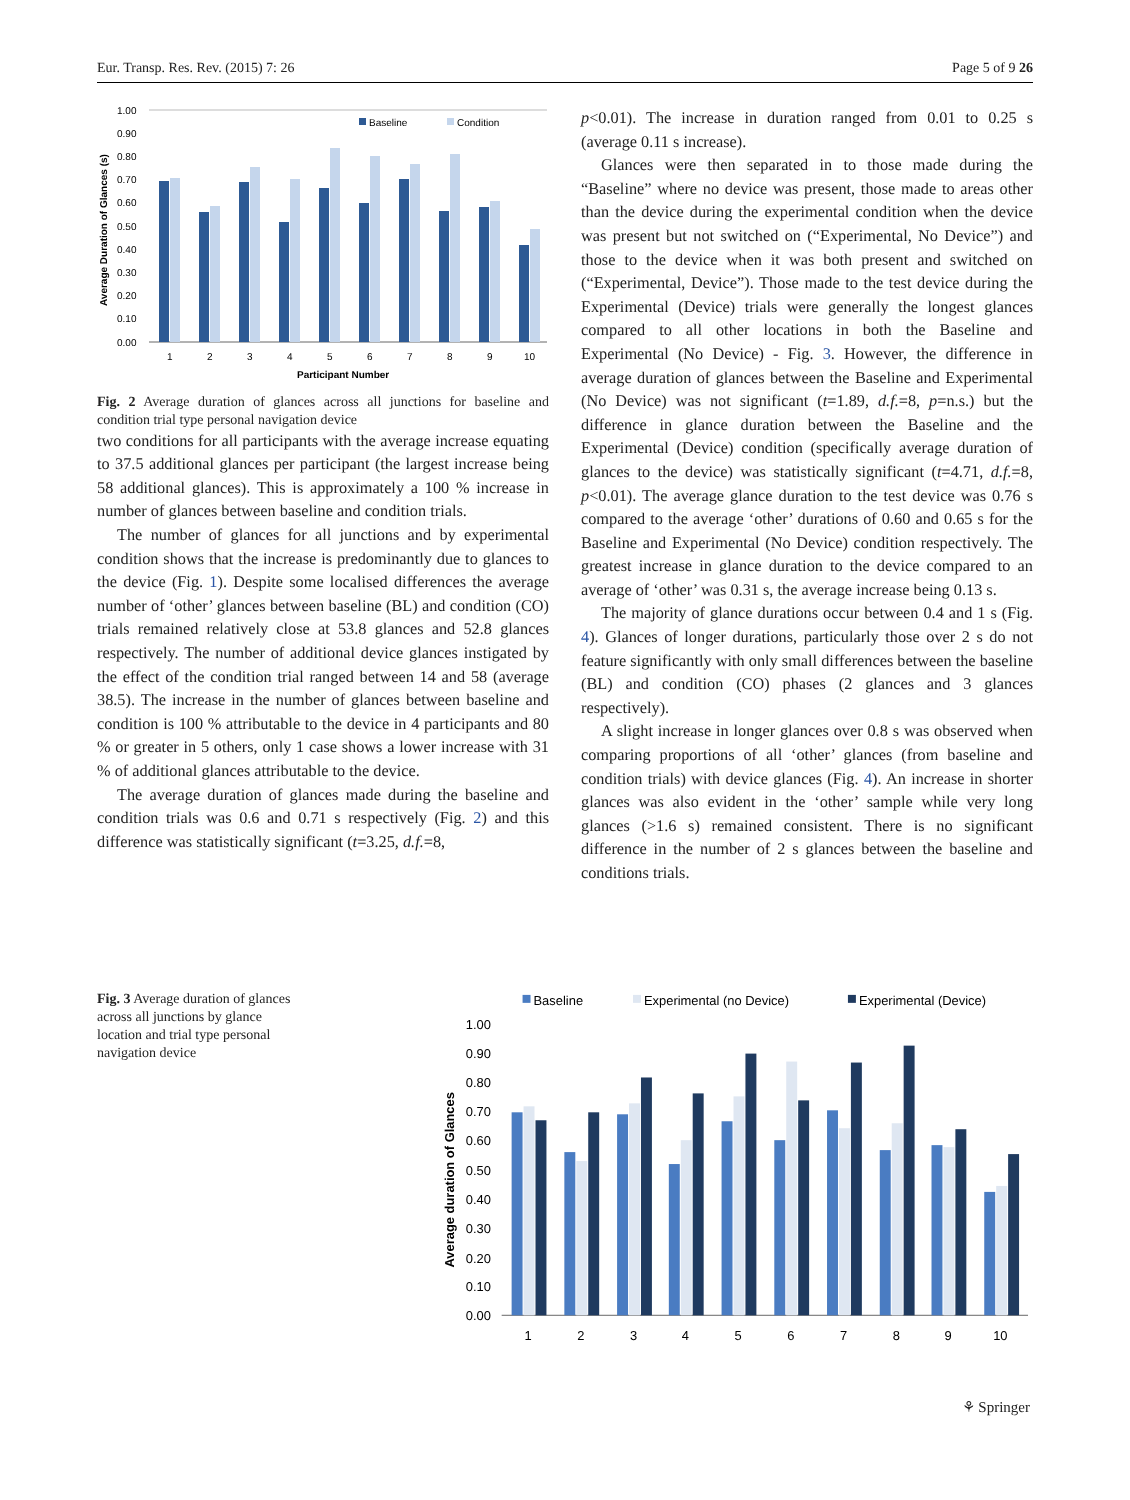Eur. Transp. Res. Rev. (2015) 7: 26 Page 5 of 9 26
1.00
0.90
0.80
0.70
0.60
0.50
0.40
0.30
0.20
0.10
0.00
Average Duration of Glances (s)
Baseline
Condition
1
2
3
4
5
6
7
8
9
10
Participant Number
Fig. 2 Average duration of glances across all junctions for baseline and condition trial type personal navigation device
two conditions for all participants with the average increase equating to 37.5 additional glances per participant (the largest increase being 58 additional glances). This is approximately a 100 % increase in number of glances between baseline and condition trials.
The number of glances for all junctions and by experimental condition shows that the increase is predominantly due to glances to the device (Fig. 1). Despite some localised differences the average number of ‘other’ glances between baseline (BL) and condition (CO) trials remained relatively close at 53.8 glances and 52.8 glances respectively. The number of additional device glances instigated by the effect of the condition trial ranged between 14 and 58 (average 38.5). The increase in the number of glances between baseline and condition is 100 % attributable to the device in 4 participants and 80 % or greater in 5 others, only 1 case shows a lower increase with 31 % of additional glances attributable to the device.
The average duration of glances made during the baseline and condition trials was 0.6 and 0.71 s respectively (Fig. 2) and this difference was statistically significant (t=3.25, d.f.=8,
p<0.01). The increase in duration ranged from 0.01 to 0.25 s (average 0.11 s increase).
Glances were then separated in to those made during the “Baseline” where no device was present, those made to areas other than the device during the experimental condition when the device was present but not switched on (“Experimental, No Device”) and those to the device when it was both present and switched on (“Experimental, Device”). Those made to the test device during the Experimental (Device) trials were generally the longest glances compared to all other locations in both the Baseline and Experimental (No Device) - Fig. 3. However, the difference in average duration of glances between the Baseline and Experimental (No Device) was not significant (t=1.89, d.f.=8, p=n.s.) but the difference in glance duration between the Baseline and the Experimental (Device) condition (specifically average duration of glances to the device) was statistically significant (t=4.71, d.f.=8, p<0.01). The average glance duration to the test device was 0.76 s compared to the average ‘other’ durations of 0.60 and 0.65 s for the Baseline and Experimental (No Device) condition respectively. The greatest increase in glance duration to the device compared to an average of ‘other’ was 0.31 s, the average increase being 0.13 s.
The majority of glance durations occur between 0.4 and 1 s (Fig. 4). Glances of longer durations, particularly those over 2 s do not feature significantly with only small differences between the baseline (BL) and condition (CO) phases (2 glances and 3 glances respectively).
A slight increase in longer glances over 0.8 s was observed when comparing proportions of all ‘other’ glances (from baseline and condition trials) with device glances (Fig. 4). An increase in shorter glances was also evident in the ‘other’ sample while very long glances (>1.6 s) remained consistent. There is no significant difference in the number of 2 s glances between the baseline and conditions trials.
Fig. 3 Average duration of glances across all junctions by glance location and trial type personal navigation device
Baseline
Experimental (no Device)
Experimental (Device)
1.00
0.90
0.80
0.70
0.60
0.50
0.40
0.30
0.20
0.10
0.00
Average duration of Glances
1
2
3
4
5
6
7
8
9
10
⚘ Springer